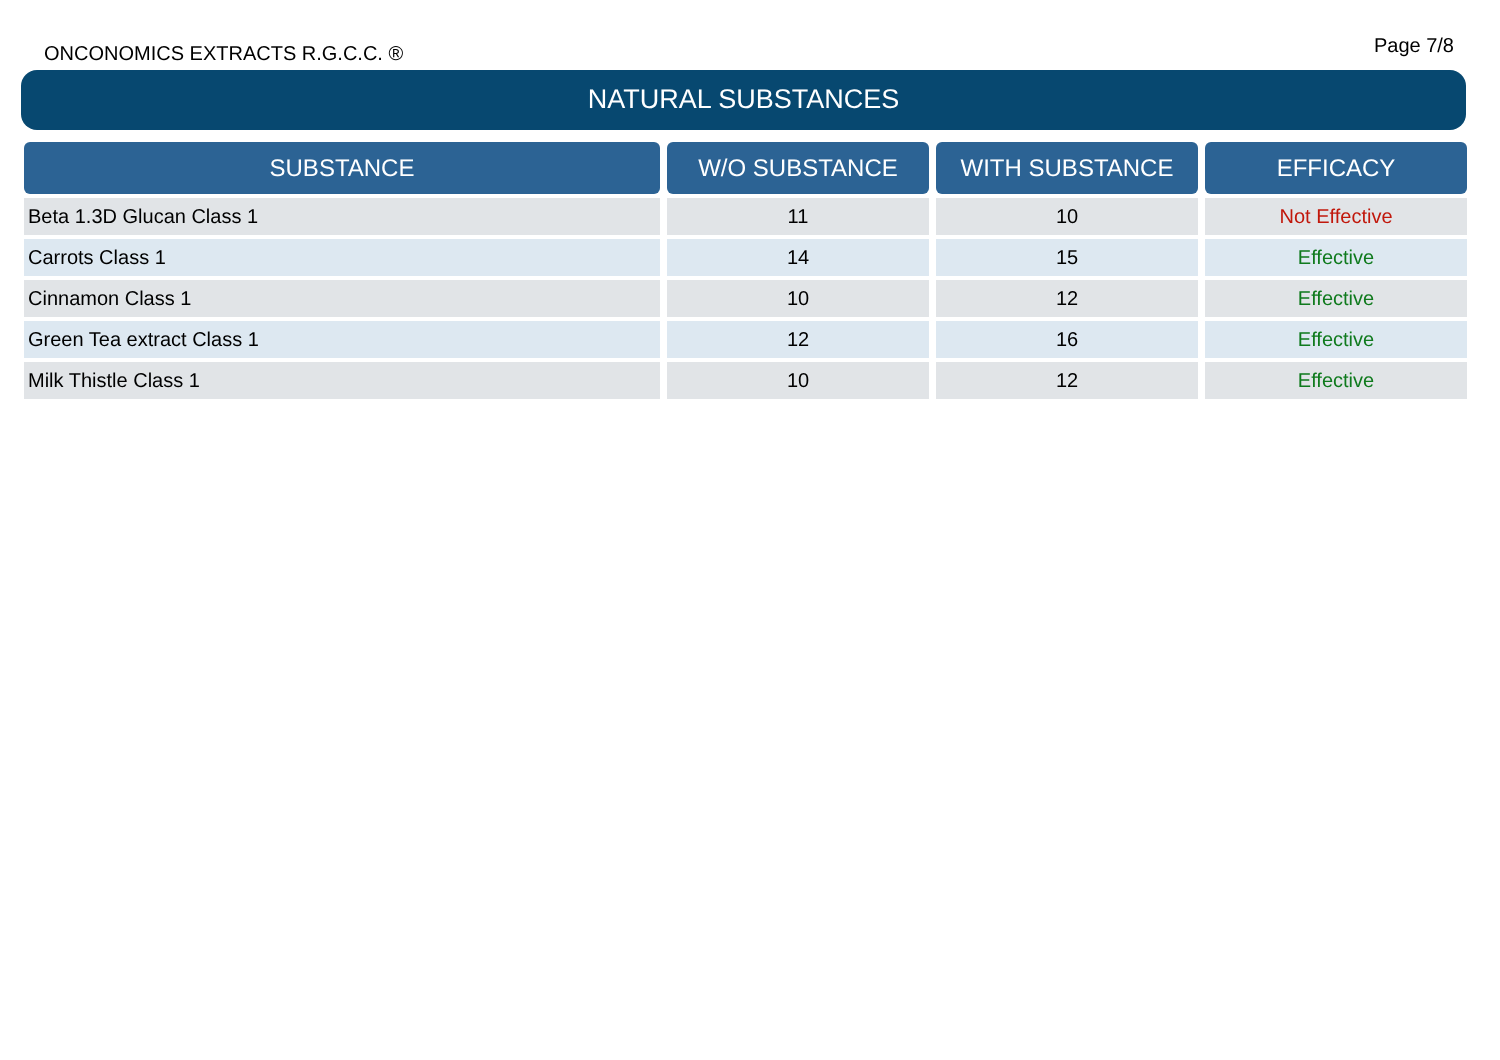ONCONOMICS EXTRACTS R.G.C.C. ® Page 7/8
NATURAL SUBSTANCES
| SUBSTANCE | W/O SUBSTANCE | WITH SUBSTANCE | EFFICACY |
| --- | --- | --- | --- |
| Beta 1.3D Glucan Class 1 | 11 | 10 | Not Effective |
| Carrots Class 1 | 14 | 15 | Effective |
| Cinnamon Class 1 | 10 | 12 | Effective |
| Green Tea extract Class 1 | 12 | 16 | Effective |
| Milk Thistle Class 1 | 10 | 12 | Effective |